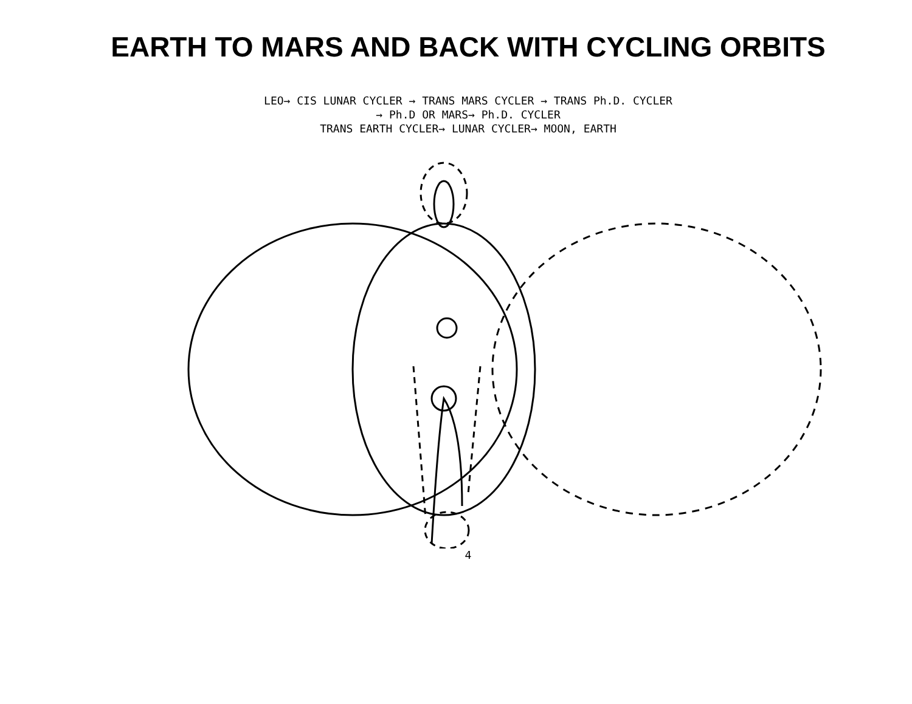EARTH TO MARS AND BACK WITH CYCLING ORBITS
LEO→ CIS LUNAR CYCLER → TRANS MARS CYCLER → TRANS Ph.D. CYCLER
→ Ph.D OR MARS→ Ph.D. CYCLER
TRANS EARTH CYCLER→ LUNAR CYCLER→ MOON, EARTH
4